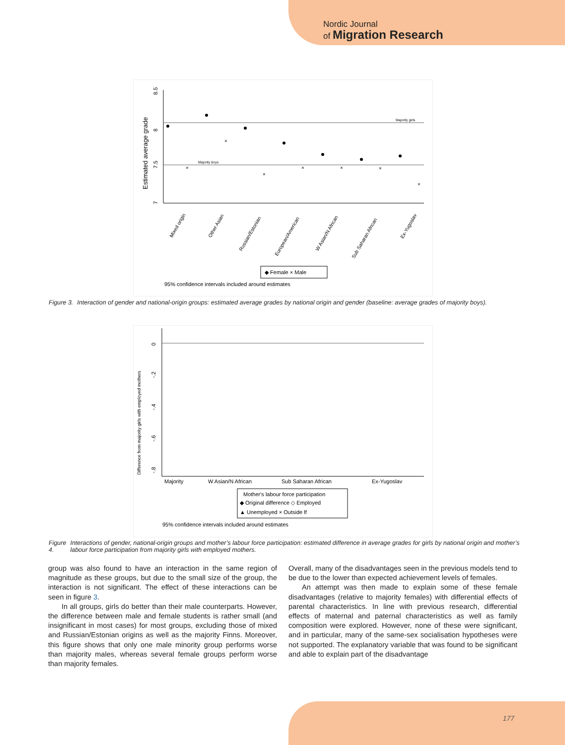Nordic Journal
of Migration Research
Majority girls
Majority boys
7
7.5
8
8.5
Estimated average grade
×
×
×
×
×
×
×
Mixed origin
Other Asian
Russian/Estonian
European/American
W Asian/N African
Sub Saharan African
Ex-Yugoslav
◆ Female × Male
95% confidence intervals included around estimates
Figure 3. Interaction of gender and national-origin groups: estimated average grades by national origin and gender (baseline: average grades of majority boys).
Difference from majority girls with employed mothers
0
-.2
-.4
-.6
-.8
Majority
W Asian/N African
Sub Saharan African
Ex-Yugoslav
Mother's labour force participation
◆ Original difference ◇ Employed
▲ Unemployed × Outside lf
95% confidence intervals included around estimates
Figure 4. Interactions of gender, national-origin groups and mother’s labour force participation: estimated difference in average grades for girls by national origin and mother’s labour force participation from majority girls with employed mothers.
group was also found to have an interaction in the same region of magnitude as these groups, but due to the small size of the group, the interaction is not significant. The effect of these interactions can be seen in figure 3.
In all groups, girls do better than their male counterparts. However, the difference between male and female students is rather small (and insignificant in most cases) for most groups, excluding those of mixed and Russian/Estonian origins as well as the majority Finns. Moreover, this figure shows that only one male minority group performs worse than majority males, whereas several female groups perform worse than majority females.
Overall, many of the disadvantages seen in the previous models tend to be due to the lower than expected achievement levels of females.
An attempt was then made to explain some of these female disadvantages (relative to majority females) with differential effects of parental characteristics. In line with previous research, differential effects of maternal and paternal characteristics as well as family composition were explored. However, none of these were significant, and in particular, many of the same-sex socialisation hypotheses were not supported. The explanatory variable that was found to be significant and able to explain part of the disadvantage
177